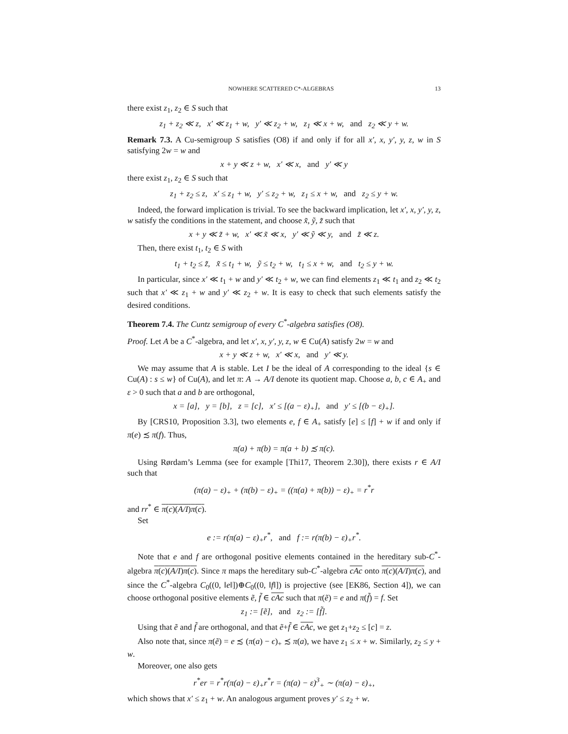NOWHERE SCATTERED C*-ALGEBRAS 13
there exist z<sub>1</sub>, z<sub>2</sub> ∈ S such that
z<sub>1</sub> + z<sub>2</sub> ≪ z, x′ ≪ z<sub>1</sub> + w, y′ ≪ z<sub>2</sub> + w, z<sub>1</sub> ≪ x + w, and z<sub>2</sub> ≪ y + w.
Remark 7.3. A Cu-semigroup S satisfies (O8) if and only if for all x′, x, y′, y, z, w in S satisfying 2w = w and
x + y ≪ z + w, x′ ≪ x, and y′ ≪ y
there exist z<sub>1</sub>, z<sub>2</sub> ∈ S such that
z<sub>1</sub> + z<sub>2</sub> ≤ z, x′ ≤ z<sub>1</sub> + w, y′ ≤ z<sub>2</sub> + w, z<sub>1</sub> ≤ x + w, and z<sub>2</sub> ≤ y + w.
Indeed, the forward implication is trivial. To see the backward implication, let x′, x, y′, y, z, w satisfy the conditions in the statement, and choose x̃, ỹ, z̃ such that
x + y ≪ z̃ + w, x′ ≪ x̃ ≪ x, y′ ≪ ỹ ≪ y, and z̃ ≪ z.
Then, there exist t<sub>1</sub>, t<sub>2</sub> ∈ S with
t<sub>1</sub> + t<sub>2</sub> ≤ z̃, x̃ ≤ t<sub>1</sub> + w, ỹ ≤ t<sub>2</sub> + w, t<sub>1</sub> ≤ x + w, and t<sub>2</sub> ≤ y + w.
In particular, since x′ ≪ t<sub>1</sub> + w and y′ ≪ t<sub>2</sub> + w, we can find elements z<sub>1</sub> ≪ t<sub>1</sub> and z<sub>2</sub> ≪ t<sub>2</sub> such that x′ ≪ z<sub>1</sub> + w and y′ ≪ z<sub>2</sub> + w. It is easy to check that such elements satisfy the desired conditions.
Theorem 7.4. The Cuntz semigroup of every C<sup>*</sup>-algebra satisfies (O8).
Proof. Let A be a C<sup>*</sup>-algebra, and let x′, x, y′, y, z, w ∈ Cu(A) satisfy 2w = w and
x + y ≪ z + w, x′ ≪ x, and y′ ≪ y.
We may assume that A is stable. Let I be the ideal of A corresponding to the ideal {s ∈ Cu(A) : s ≤ w} of Cu(A), and let π: A → A/I denote its quotient map. Choose a, b, c ∈ A<sub>+</sub> and ε > 0 such that a and b are orthogonal,
x = [a], y = [b], z = [c], x′ ≤ [(a − ε)<sub>+</sub>], and y′ ≤ [(b − ε)<sub>+</sub>].
By [CRS10, Proposition 3.3], two elements e, f ∈ A<sub>+</sub> satisfy [e] ≤ [f] + w if and only if π(e) ≾ π(f). Thus,
π(a) + π(b) = π(a + b) ≾ π(c).
Using Rørdam’s Lemma (see for example [Thi17, Theorem 2.30]), there exists r ∈ A/I such that
(π(a) − ε)<sub>+</sub> + (π(b) − ε)<sub>+</sub> = ((π(a) + π(b)) − ε)<sub>+</sub> = r<sup>*</sup>r
and rr<sup>*</sup> ∈ π(c)(A/I)π(c).
Set
e := r(π(a) − ε)<sub>+</sub>r<sup>*</sup>, and f := r(π(b) − ε)<sub>+</sub>r<sup>*</sup>.
Note that e and f are orthogonal positive elements contained in the hereditary sub-C<sup>*</sup>-algebra π(c)(A/I)π(c). Since π maps the hereditary sub-C<sup>*</sup>-algebra cAc onto π(c)(A/I)π(c), and since the C<sup>*</sup>-algebra C<sub>0</sub>((0, ‖e‖])⊕C<sub>0</sub>((0, ‖f‖]) is projective (see [EK86, Section 4]), we can choose orthogonal positive elements ẽ, f̃ ∈ cAc such that π(ẽ) = e and π(f̃) = f. Set
z<sub>1</sub> := [ẽ], and z<sub>2</sub> := [f̃].
Using that ẽ and f̃ are orthogonal, and that ẽ+f̃ ∈ cAc, we get z<sub>1</sub>+z<sub>2</sub> ≤ [c] = z.
Also note that, since π(ẽ) = e ≾ (π(a) − ϵ)<sub>+</sub> ≾ π(a), we have z<sub>1</sub> ≤ x + w. Similarly, z<sub>2</sub> ≤ y + w.
Moreover, one also gets
r<sup>*</sup>er = r<sup>*</sup>r(π(a) − ε)<sub>+</sub>r<sup>*</sup>r = (π(a) − ε)<sup>3</sup><sub>+</sub> ∼ (π(a) − ε)<sub>+</sub>,
which shows that x′ ≤ z<sub>1</sub> + w. An analogous argument proves y′ ≤ z<sub>2</sub> + w.